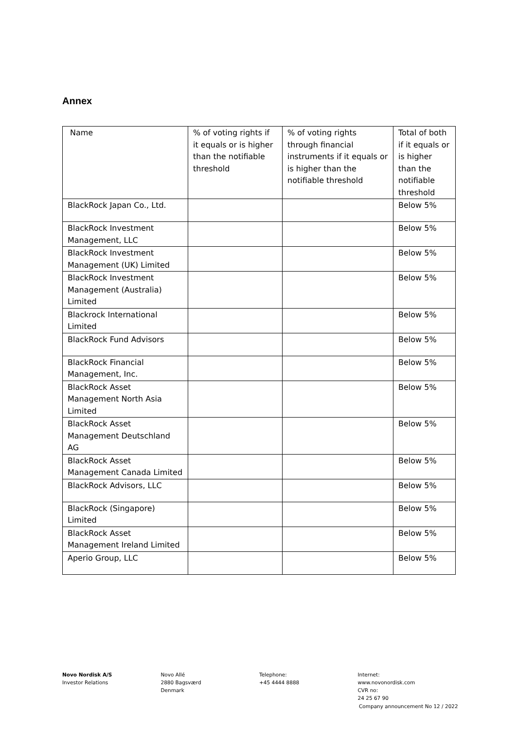Annex
| Name | % of voting rights if it equals or is higher than the notifiable threshold | % of voting rights through financial instruments if it equals or is higher than the notifiable threshold | Total of both if it equals or is higher than the notifiable threshold |
| BlackRock Japan Co., Ltd. | | | Below 5% |
| BlackRock Investment Management, LLC | | | Below 5% |
| BlackRock Investment Management (UK) Limited | | | Below 5% |
| BlackRock Investment Management (Australia) Limited | | | Below 5% |
| Blackrock International Limited | | | Below 5% |
| BlackRock Fund Advisors | | | Below 5% |
| BlackRock Financial Management, Inc. | | | Below 5% |
| BlackRock Asset Management North Asia Limited | | | Below 5% |
| BlackRock Asset Management Deutschland AG | | | Below 5% |
| BlackRock Asset Management Canada Limited | | | Below 5% |
| BlackRock Advisors, LLC | | | Below 5% |
| BlackRock (Singapore) Limited | | | Below 5% |
| BlackRock Asset Management Ireland Limited | | | Below 5% |
| Aperio Group, LLC | | | Below 5% |
Novo Nordisk A/S
Investor Relations
Novo Allé
2880 Bagsværd
Denmark
Telephone:
+45 4444 8888
Internet:
www.novonordisk.com
CVR no:
24 25 67 90
Company announcement No 12 / 2022